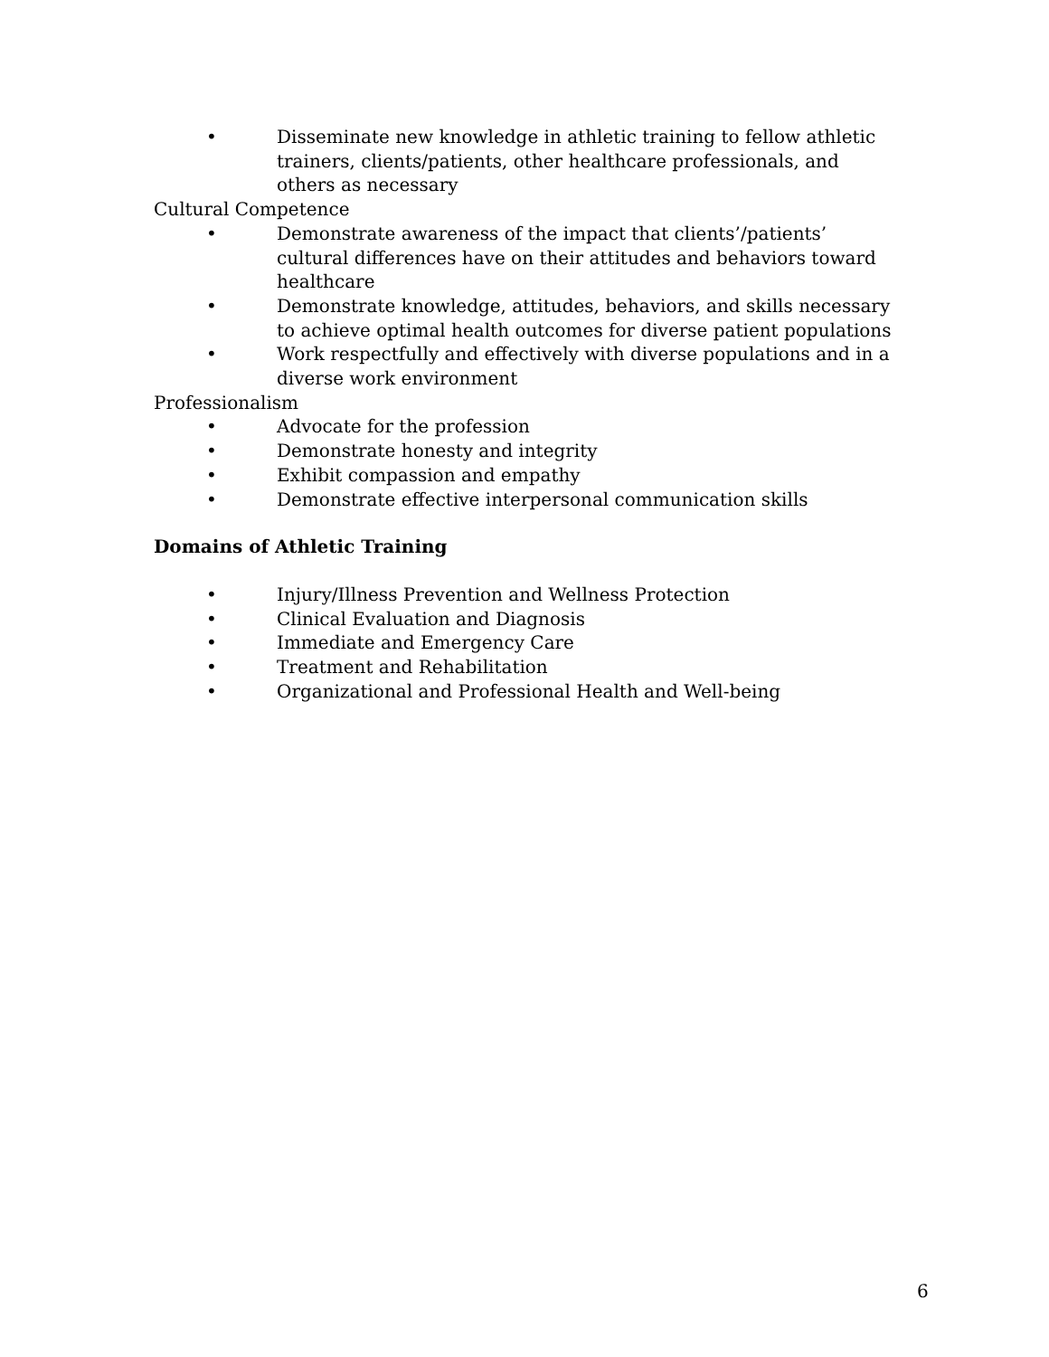• Disseminate new knowledge in athletic training to fellow athletic trainers, clients/patients, other healthcare professionals, and others as necessary
Cultural Competence
• Demonstrate awareness of the impact that clients’/patients’ cultural differences have on their attitudes and behaviors toward healthcare
• Demonstrate knowledge, attitudes, behaviors, and skills necessary to achieve optimal health outcomes for diverse patient populations
• Work respectfully and effectively with diverse populations and in a diverse work environment
Professionalism
• Advocate for the profession
• Demonstrate honesty and integrity
• Exhibit compassion and empathy
• Demonstrate effective interpersonal communication skills
Domains of Athletic Training
• Injury/Illness Prevention and Wellness Protection
• Clinical Evaluation and Diagnosis
• Immediate and Emergency Care
• Treatment and Rehabilitation
• Organizational and Professional Health and Well-being
6